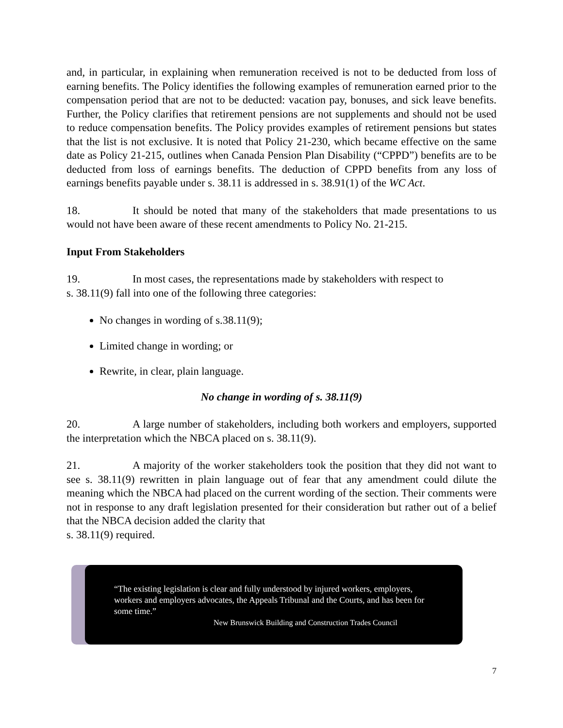and, in particular, in explaining when remuneration received is not to be deducted from loss of earning benefits. The Policy identifies the following examples of remuneration earned prior to the compensation period that are not to be deducted: vacation pay, bonuses, and sick leave benefits. Further, the Policy clarifies that retirement pensions are not supplements and should not be used to reduce compensation benefits. The Policy provides examples of retirement pensions but states that the list is not exclusive. It is noted that Policy 21-230, which became effective on the same date as Policy 21-215, outlines when Canada Pension Plan Disability (“CPPD”) benefits are to be deducted from loss of earnings benefits. The deduction of CPPD benefits from any loss of earnings benefits payable under s. 38.11 is addressed in s. 38.91(1) of the WC Act.
18. It should be noted that many of the stakeholders that made presentations to us would not have been aware of these recent amendments to Policy No. 21-215.
Input From Stakeholders
19. In most cases, the representations made by stakeholders with respect to
s. 38.11(9) fall into one of the following three categories:
No changes in wording of s.38.11(9);
Limited change in wording; or
Rewrite, in clear, plain language.
No change in wording of s. 38.11(9)
20. A large number of stakeholders, including both workers and employers, supported the interpretation which the NBCA placed on s. 38.11(9).
21. A majority of the worker stakeholders took the position that they did not want to see s. 38.11(9) rewritten in plain language out of fear that any amendment could dilute the meaning which the NBCA had placed on the current wording of the section. Their comments were not in response to any draft legislation presented for their consideration but rather out of a belief that the NBCA decision added the clarity that
s. 38.11(9) required.
“The existing legislation is clear and fully understood by injured workers, employers, workers and employers advocates, the Appeals Tribunal and the Courts, and has been for some time.”
New Brunswick Building and Construction Trades Council
7